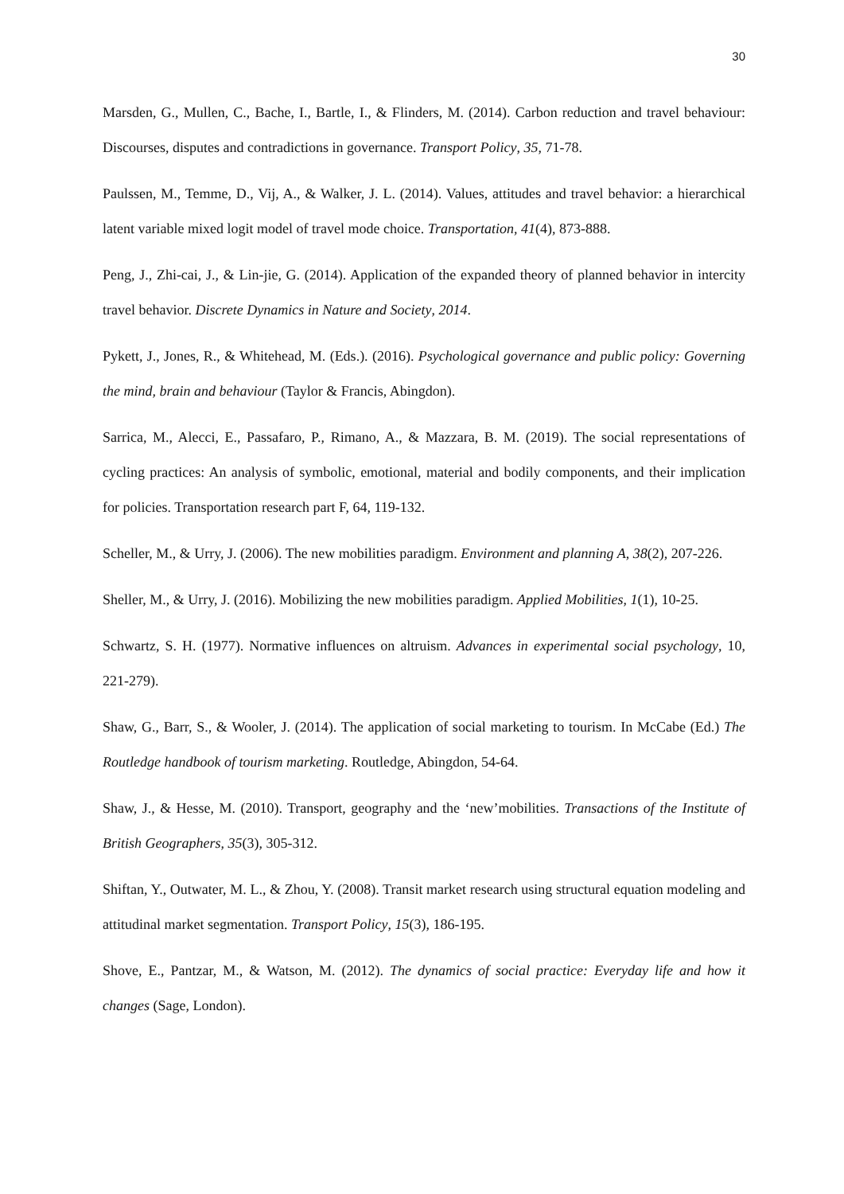30
Marsden, G., Mullen, C., Bache, I., Bartle, I., & Flinders, M. (2014). Carbon reduction and travel behaviour: Discourses, disputes and contradictions in governance. Transport Policy, 35, 71-78.
Paulssen, M., Temme, D., Vij, A., & Walker, J. L. (2014). Values, attitudes and travel behavior: a hierarchical latent variable mixed logit model of travel mode choice. Transportation, 41(4), 873-888.
Peng, J., Zhi-cai, J., & Lin-jie, G. (2014). Application of the expanded theory of planned behavior in intercity travel behavior. Discrete Dynamics in Nature and Society, 2014.
Pykett, J., Jones, R., & Whitehead, M. (Eds.). (2016). Psychological governance and public policy: Governing the mind, brain and behaviour (Taylor & Francis, Abingdon).
Sarrica, M., Alecci, E., Passafaro, P., Rimano, A., & Mazzara, B. M. (2019). The social representations of cycling practices: An analysis of symbolic, emotional, material and bodily components, and their implication for policies. Transportation research part F, 64, 119-132.
Scheller, M., & Urry, J. (2006). The new mobilities paradigm. Environment and planning A, 38(2), 207-226.
Sheller, M., & Urry, J. (2016). Mobilizing the new mobilities paradigm. Applied Mobilities, 1(1), 10-25.
Schwartz, S. H. (1977). Normative influences on altruism. Advances in experimental social psychology, 10, 221-279).
Shaw, G., Barr, S., & Wooler, J. (2014). The application of social marketing to tourism. In McCabe (Ed.) The Routledge handbook of tourism marketing. Routledge, Abingdon, 54-64.
Shaw, J., & Hesse, M. (2010). Transport, geography and the ‘new’mobilities. Transactions of the Institute of British Geographers, 35(3), 305-312.
Shiftan, Y., Outwater, M. L., & Zhou, Y. (2008). Transit market research using structural equation modeling and attitudinal market segmentation. Transport Policy, 15(3), 186-195.
Shove, E., Pantzar, M., & Watson, M. (2012). The dynamics of social practice: Everyday life and how it changes (Sage, London).